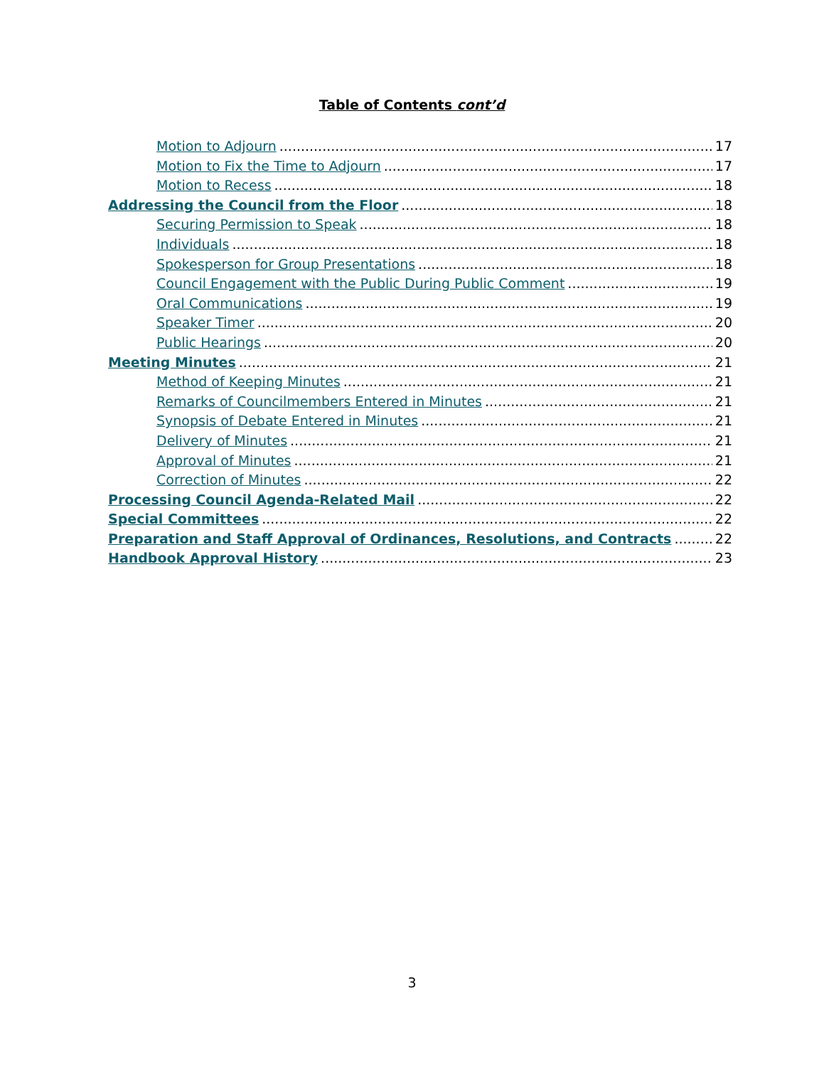Table of Contents cont’d
Motion to Adjourn 17
Motion to Fix the Time to Adjourn 17
Motion to Recess 18
Addressing the Council from the Floor 18
Securing Permission to Speak 18
Individuals 18
Spokesperson for Group Presentations 18
Council Engagement with the Public During Public Comment 19
Oral Communications 19
Speaker Timer 20
Public Hearings 20
Meeting Minutes 21
Method of Keeping Minutes 21
Remarks of Councilmembers Entered in Minutes 21
Synopsis of Debate Entered in Minutes 21
Delivery of Minutes 21
Approval of Minutes 21
Correction of Minutes 22
Processing Council Agenda-Related Mail 22
Special Committees 22
Preparation and Staff Approval of Ordinances, Resolutions, and Contracts 22
Handbook Approval History 23
3